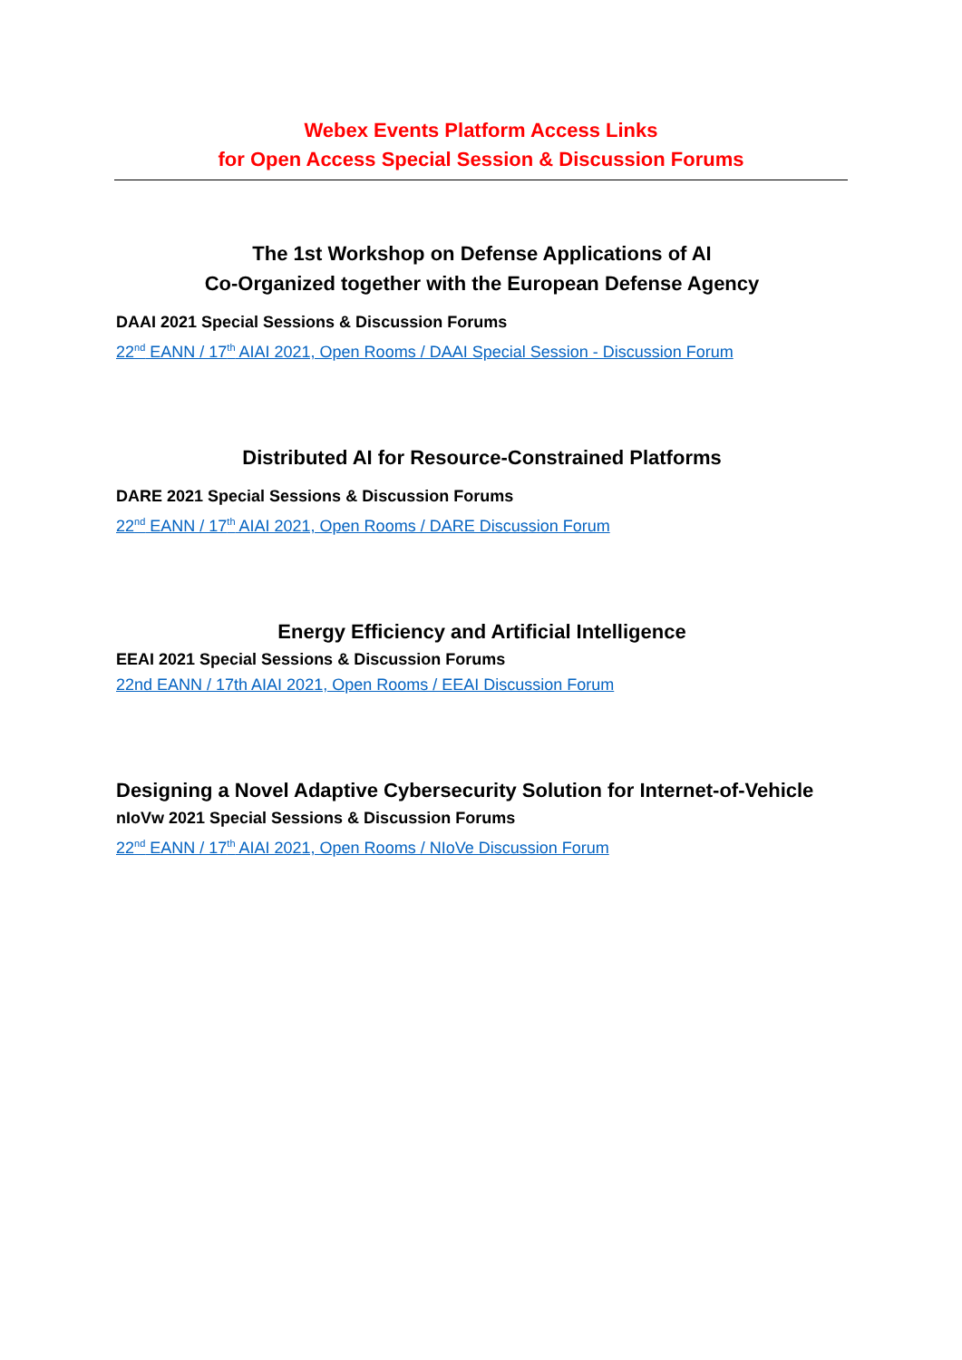Webex Events Platform Access Links
for Open Access Special Session & Discussion Forums
The 1st Workshop on Defense Applications of AI
Co-Organized together with the European Defense Agency
DAAI 2021 Special Sessions & Discussion Forums
22<sup>nd</sup> EANN / 17<sup>th</sup> AIAI 2021, Open Rooms / DAAI Special Session - Discussion Forum
Distributed AI for Resource-Constrained Platforms
DARE 2021 Special Sessions & Discussion Forums
22<sup>nd</sup> EANN / 17<sup>th</sup> AIAI 2021, Open Rooms / DARE Discussion Forum
Energy Efficiency and Artificial Intelligence
EEAI 2021 Special Sessions & Discussion Forums
22nd EANN / 17th AIAI 2021, Open Rooms / EEAI Discussion Forum
Designing a Novel Adaptive Cybersecurity Solution for Internet-of-Vehicle
nIoVw 2021 Special Sessions & Discussion Forums
22<sup>nd</sup> EANN / 17<sup>th</sup> AIAI 2021, Open Rooms / NIoVe Discussion Forum